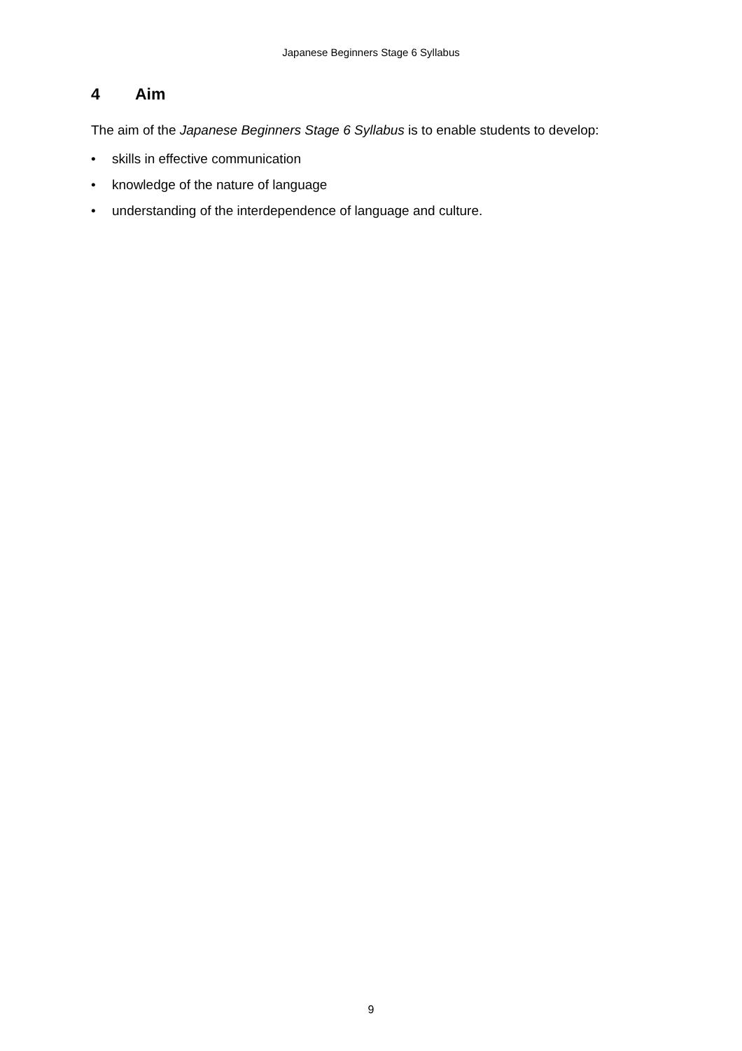Japanese Beginners Stage 6 Syllabus
4 Aim
The aim of the Japanese Beginners Stage 6 Syllabus is to enable students to develop:
• skills in effective communication
• knowledge of the nature of language
• understanding of the interdependence of language and culture.
9